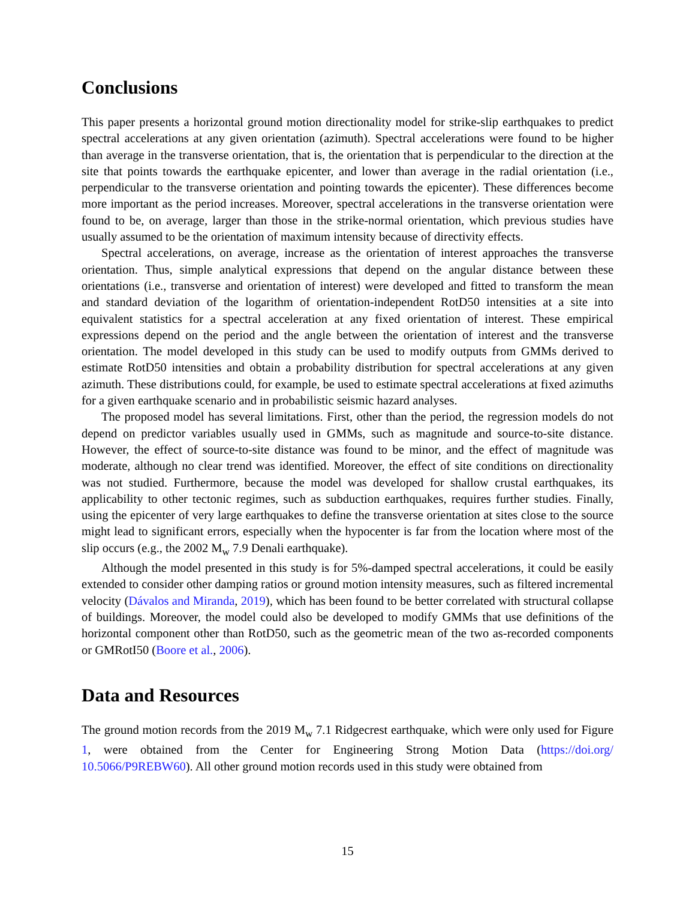Conclusions
This paper presents a horizontal ground motion directionality model for strike-slip earthquakes to predict spectral accelerations at any given orientation (azimuth). Spectral accelerations were found to be higher than average in the transverse orientation, that is, the orientation that is perpendicular to the direction at the site that points towards the earthquake epicenter, and lower than average in the radial orientation (i.e., perpendicular to the transverse orientation and pointing towards the epicenter). These differences become more important as the period increases. Moreover, spectral accelerations in the transverse orientation were found to be, on average, larger than those in the strike-normal orientation, which previous studies have usually assumed to be the orientation of maximum intensity because of directivity effects.
Spectral accelerations, on average, increase as the orientation of interest approaches the transverse orientation. Thus, simple analytical expressions that depend on the angular distance between these orientations (i.e., transverse and orientation of interest) were developed and fitted to transform the mean and standard deviation of the logarithm of orientation-independent RotD50 intensities at a site into equivalent statistics for a spectral acceleration at any fixed orientation of interest. These empirical expressions depend on the period and the angle between the orientation of interest and the transverse orientation. The model developed in this study can be used to modify outputs from GMMs derived to estimate RotD50 intensities and obtain a probability distribution for spectral accelerations at any given azimuth. These distributions could, for example, be used to estimate spectral accelerations at fixed azimuths for a given earthquake scenario and in probabilistic seismic hazard analyses.
The proposed model has several limitations. First, other than the period, the regression models do not depend on predictor variables usually used in GMMs, such as magnitude and source-to-site distance. However, the effect of source-to-site distance was found to be minor, and the effect of magnitude was moderate, although no clear trend was identified. Moreover, the effect of site conditions on directionality was not studied. Furthermore, because the model was developed for shallow crustal earthquakes, its applicability to other tectonic regimes, such as subduction earthquakes, requires further studies. Finally, using the epicenter of very large earthquakes to define the transverse orientation at sites close to the source might lead to significant errors, especially when the hypocenter is far from the location where most of the slip occurs (e.g., the 2002 M<sub>w</sub> 7.9 Denali earthquake).
Although the model presented in this study is for 5%-damped spectral accelerations, it could be easily extended to consider other damping ratios or ground motion intensity measures, such as filtered incremental velocity (Dávalos and Miranda, 2019), which has been found to be better correlated with structural collapse of buildings. Moreover, the model could also be developed to modify GMMs that use definitions of the horizontal component other than RotD50, such as the geometric mean of the two as-recorded components or GMRotI50 (Boore et al., 2006).
Data and Resources
The ground motion records from the 2019 M<sub>w</sub> 7.1 Ridgecrest earthquake, which were only used for Figure 1, were obtained from the Center for Engineering Strong Motion Data (https://doi.org/ 10.5066/P9REBW60). All other ground motion records used in this study were obtained from
15